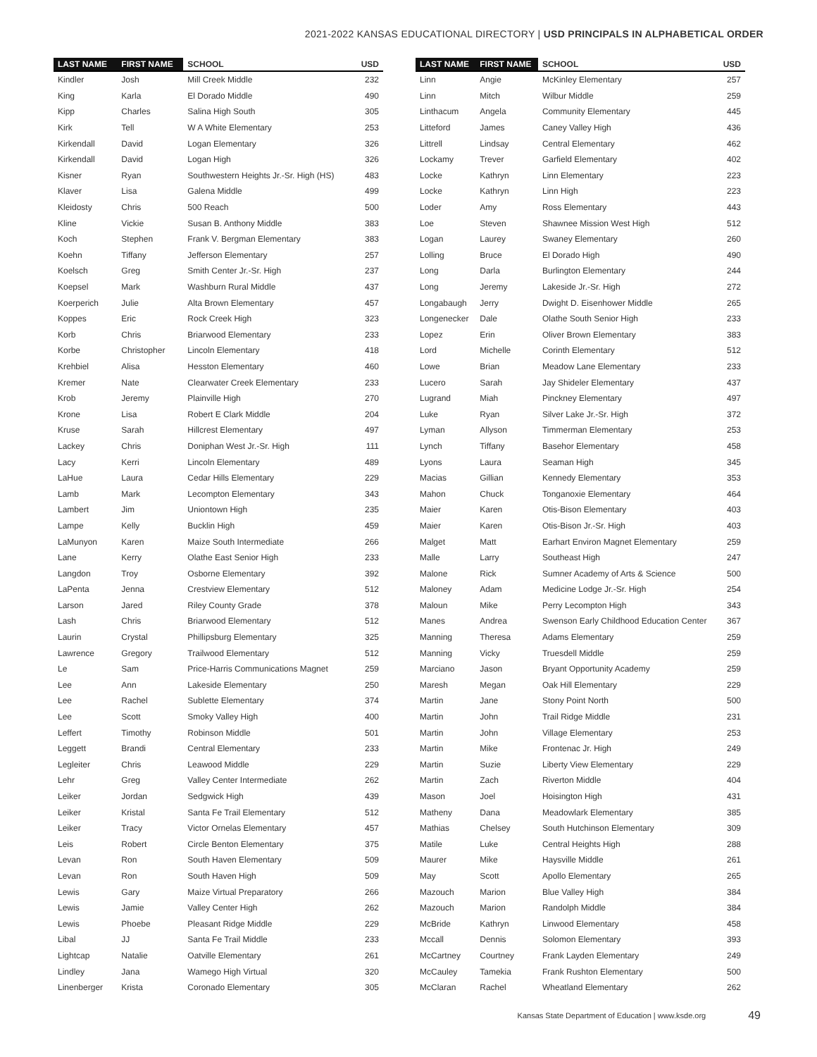2021-2022 KANSAS EDUCATIONAL DIRECTORY | USD PRINCIPALS IN ALPHABETICAL ORDER
| LAST NAME | FIRST NAME | SCHOOL | USD |
| --- | --- | --- | --- |
| Kindler | Josh | Mill Creek Middle | 232 |
| King | Karla | El Dorado Middle | 490 |
| Kipp | Charles | Salina High South | 305 |
| Kirk | Tell | W A White Elementary | 253 |
| Kirkendall | David | Logan Elementary | 326 |
| Kirkendall | David | Logan High | 326 |
| Kisner | Ryan | Southwestern Heights Jr.-Sr. High (HS) | 483 |
| Klaver | Lisa | Galena Middle | 499 |
| Kleidosty | Chris | 500 Reach | 500 |
| Kline | Vickie | Susan B. Anthony Middle | 383 |
| Koch | Stephen | Frank V. Bergman Elementary | 383 |
| Koehn | Tiffany | Jefferson Elementary | 257 |
| Koelsch | Greg | Smith Center Jr.-Sr. High | 237 |
| Koepsel | Mark | Washburn Rural Middle | 437 |
| Koerperich | Julie | Alta Brown Elementary | 457 |
| Koppes | Eric | Rock Creek High | 323 |
| Korb | Chris | Briarwood Elementary | 233 |
| Korbe | Christopher | Lincoln Elementary | 418 |
| Krehbiel | Alisa | Hesston Elementary | 460 |
| Kremer | Nate | Clearwater Creek Elementary | 233 |
| Krob | Jeremy | Plainville High | 270 |
| Krone | Lisa | Robert E Clark Middle | 204 |
| Kruse | Sarah | Hillcrest Elementary | 497 |
| Lackey | Chris | Doniphan West Jr.-Sr. High | 111 |
| Lacy | Kerri | Lincoln Elementary | 489 |
| LaHue | Laura | Cedar Hills Elementary | 229 |
| Lamb | Mark | Lecompton Elementary | 343 |
| Lambert | Jim | Uniontown High | 235 |
| Lampe | Kelly | Bucklin High | 459 |
| LaMunyon | Karen | Maize South Intermediate | 266 |
| Lane | Kerry | Olathe East Senior High | 233 |
| Langdon | Troy | Osborne Elementary | 392 |
| LaPenta | Jenna | Crestview Elementary | 512 |
| Larson | Jared | Riley County Grade | 378 |
| Lash | Chris | Briarwood Elementary | 512 |
| Laurin | Crystal | Phillipsburg Elementary | 325 |
| Lawrence | Gregory | Trailwood Elementary | 512 |
| Le | Sam | Price-Harris Communications Magnet | 259 |
| Lee | Ann | Lakeside Elementary | 250 |
| Lee | Rachel | Sublette Elementary | 374 |
| Lee | Scott | Smoky Valley High | 400 |
| Leffert | Timothy | Robinson Middle | 501 |
| Leggett | Brandi | Central Elementary | 233 |
| Legleiter | Chris | Leawood Middle | 229 |
| Lehr | Greg | Valley Center Intermediate | 262 |
| Leiker | Jordan | Sedgwick High | 439 |
| Leiker | Kristal | Santa Fe Trail Elementary | 512 |
| Leiker | Tracy | Victor Ornelas Elementary | 457 |
| Leis | Robert | Circle Benton Elementary | 375 |
| Levan | Ron | South Haven Elementary | 509 |
| Levan | Ron | South Haven High | 509 |
| Lewis | Gary | Maize Virtual Preparatory | 266 |
| Lewis | Jamie | Valley Center High | 262 |
| Lewis | Phoebe | Pleasant Ridge Middle | 229 |
| Libal | JJ | Santa Fe Trail Middle | 233 |
| Lightcap | Natalie | Oatville Elementary | 261 |
| Lindley | Jana | Wamego High Virtual | 320 |
| Linenberger | Krista | Coronado Elementary | 305 |
| LAST NAME | FIRST NAME | SCHOOL | USD |
| --- | --- | --- | --- |
| Linn | Angie | McKinley Elementary | 257 |
| Linn | Mitch | Wilbur Middle | 259 |
| Linthacum | Angela | Community Elementary | 445 |
| Litteford | James | Caney Valley High | 436 |
| Littrell | Lindsay | Central Elementary | 462 |
| Lockamy | Trever | Garfield Elementary | 402 |
| Locke | Kathryn | Linn Elementary | 223 |
| Locke | Kathryn | Linn High | 223 |
| Loder | Amy | Ross Elementary | 443 |
| Loe | Steven | Shawnee Mission West High | 512 |
| Logan | Laurey | Swaney Elementary | 260 |
| Lolling | Bruce | El Dorado High | 490 |
| Long | Darla | Burlington Elementary | 244 |
| Long | Jeremy | Lakeside Jr.-Sr. High | 272 |
| Longabaugh | Jerry | Dwight D. Eisenhower Middle | 265 |
| Longenecker | Dale | Olathe South Senior High | 233 |
| Lopez | Erin | Oliver Brown Elementary | 383 |
| Lord | Michelle | Corinth Elementary | 512 |
| Lowe | Brian | Meadow Lane Elementary | 233 |
| Lucero | Sarah | Jay Shideler Elementary | 437 |
| Lugrand | Miah | Pinckney Elementary | 497 |
| Luke | Ryan | Silver Lake Jr.-Sr. High | 372 |
| Lyman | Allyson | Timmerman Elementary | 253 |
| Lynch | Tiffany | Basehor Elementary | 458 |
| Lyons | Laura | Seaman High | 345 |
| Macias | Gillian | Kennedy Elementary | 353 |
| Mahon | Chuck | Tonganoxie Elementary | 464 |
| Maier | Karen | Otis-Bison Elementary | 403 |
| Maier | Karen | Otis-Bison Jr.-Sr. High | 403 |
| Malget | Matt | Earhart Environ Magnet Elementary | 259 |
| Malle | Larry | Southeast High | 247 |
| Malone | Rick | Sumner Academy of Arts & Science | 500 |
| Maloney | Adam | Medicine Lodge Jr.-Sr. High | 254 |
| Maloun | Mike | Perry Lecompton High | 343 |
| Manes | Andrea | Swenson Early Childhood Education Center | 367 |
| Manning | Theresa | Adams Elementary | 259 |
| Manning | Vicky | Truesdell Middle | 259 |
| Marciano | Jason | Bryant Opportunity Academy | 259 |
| Maresh | Megan | Oak Hill Elementary | 229 |
| Martin | Jane | Stony Point North | 500 |
| Martin | John | Trail Ridge Middle | 231 |
| Martin | John | Village Elementary | 253 |
| Martin | Mike | Frontenac Jr. High | 249 |
| Martin | Suzie | Liberty View Elementary | 229 |
| Martin | Zach | Riverton Middle | 404 |
| Mason | Joel | Hoisington High | 431 |
| Matheny | Dana | Meadowlark Elementary | 385 |
| Mathias | Chelsey | South Hutchinson Elementary | 309 |
| Matile | Luke | Central Heights High | 288 |
| Maurer | Mike | Haysville Middle | 261 |
| May | Scott | Apollo Elementary | 265 |
| Mazouch | Marion | Blue Valley High | 384 |
| Mazouch | Marion | Randolph Middle | 384 |
| McBride | Kathryn | Linwood Elementary | 458 |
| Mccall | Dennis | Solomon Elementary | 393 |
| McCartney | Courtney | Frank Layden Elementary | 249 |
| McCauley | Tamekia | Frank Rushton Elementary | 500 |
| McClaran | Rachel | Wheatland Elementary | 262 |
Kansas State Department of Education | www.ksde.org 49